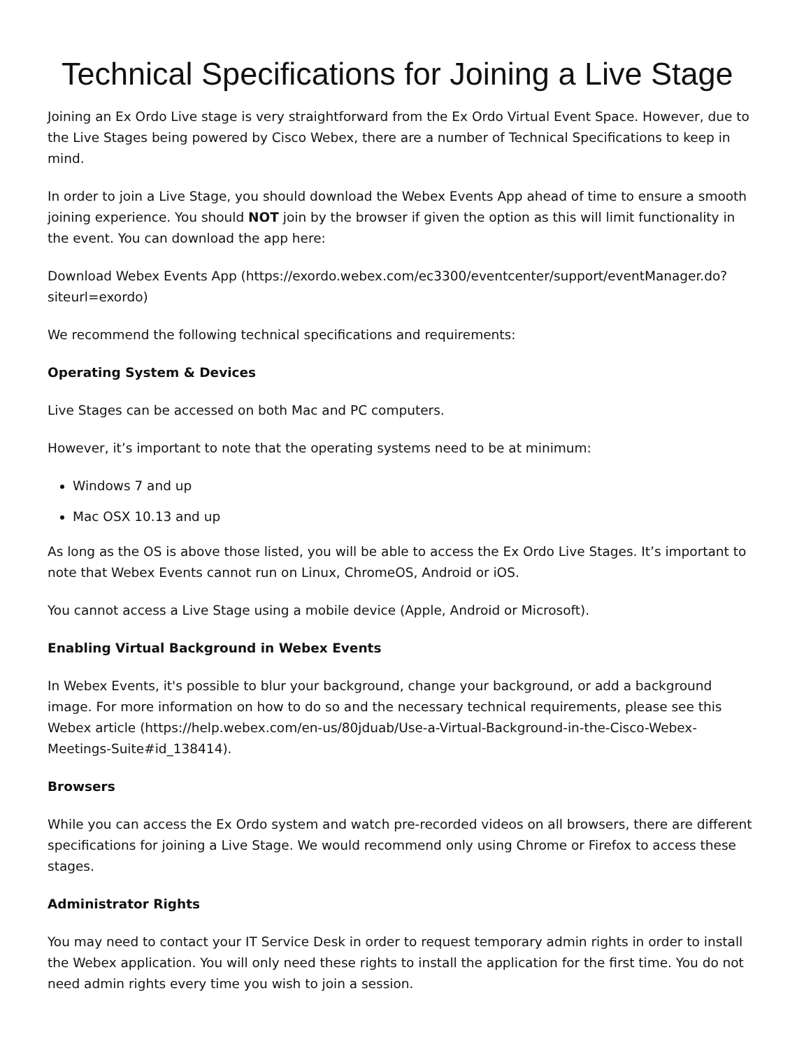Technical Specifications for Joining a Live Stage
Joining an Ex Ordo Live stage is very straightforward from the Ex Ordo Virtual Event Space. However, due to the Live Stages being powered by Cisco Webex, there are a number of Technical Specifications to keep in mind.
In order to join a Live Stage, you should download the Webex Events App ahead of time to ensure a smooth joining experience. You should NOT join by the browser if given the option as this will limit functionality in the event. You can download the app here:
Download Webex Events App (https://exordo.webex.com/ec3300/eventcenter/support/eventManager.do?siteurl=exordo)
We recommend the following technical specifications and requirements:
Operating System & Devices
Live Stages can be accessed on both Mac and PC computers.
However, it’s important to note that the operating systems need to be at minimum:
Windows 7 and up
Mac OSX 10.13 and up
As long as the OS is above those listed, you will be able to access the Ex Ordo Live Stages. It’s important to note that Webex Events cannot run on Linux, ChromeOS, Android or iOS.
You cannot access a Live Stage using a mobile device (Apple, Android or Microsoft).
Enabling Virtual Background in Webex Events
In Webex Events, it's possible to blur your background, change your background, or add a background image. For more information on how to do so and the necessary technical requirements, please see this Webex article (https://help.webex.com/en-us/80jduab/Use-a-Virtual-Background-in-the-Cisco-Webex-Meetings-Suite#id_138414).
Browsers
While you can access the Ex Ordo system and watch pre-recorded videos on all browsers, there are different specifications for joining a Live Stage. We would recommend only using Chrome or Firefox to access these stages.
Administrator Rights
You may need to contact your IT Service Desk in order to request temporary admin rights in order to install the Webex application. You will only need these rights to install the application for the first time. You do not need admin rights every time you wish to join a session.